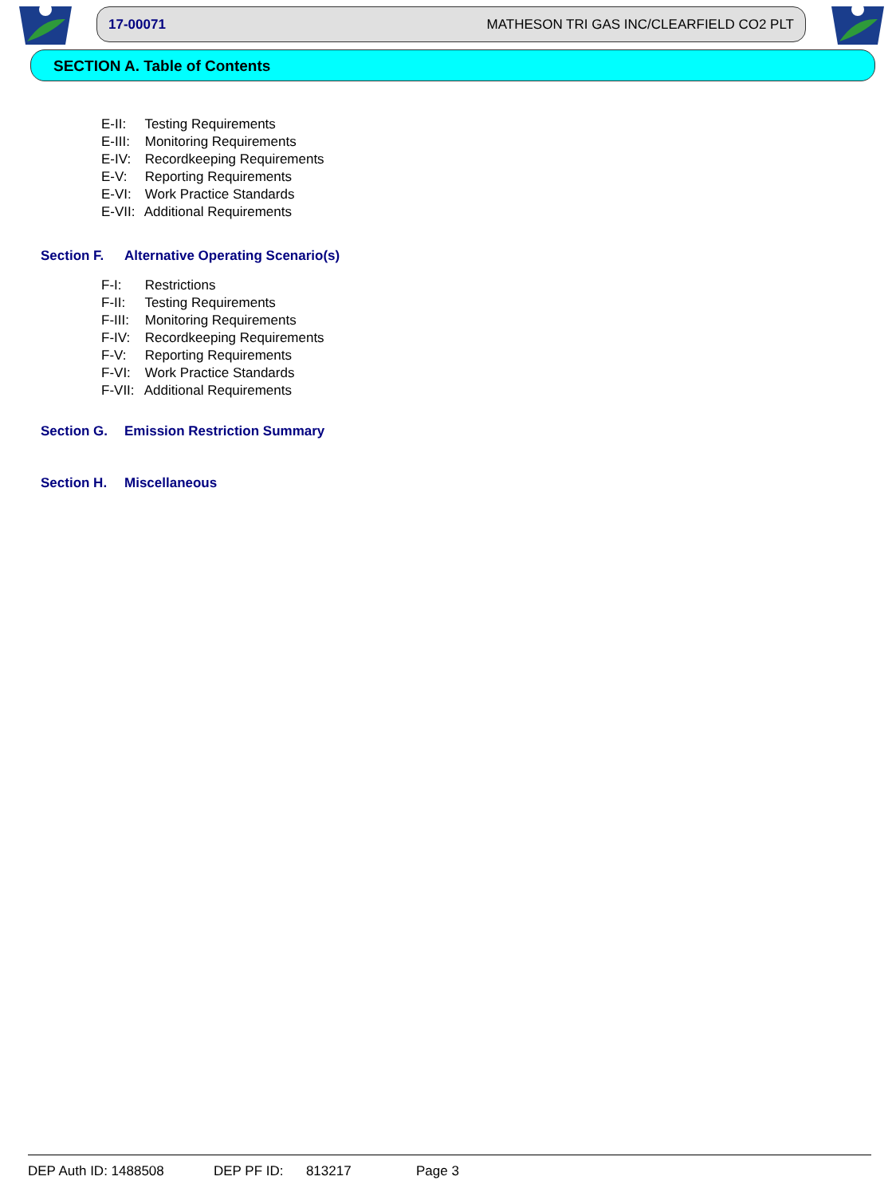17-00071 MATHESON TRI GAS INC/CLEARFIELD CO2 PLT
SECTION A. Table of Contents
E-II: Testing Requirements
E-III: Monitoring Requirements
E-IV: Recordkeeping Requirements
E-V: Reporting Requirements
E-VI: Work Practice Standards
E-VII: Additional Requirements
Section F. Alternative Operating Scenario(s)
F-I: Restrictions
F-II: Testing Requirements
F-III: Monitoring Requirements
F-IV: Recordkeeping Requirements
F-V: Reporting Requirements
F-VI: Work Practice Standards
F-VII: Additional Requirements
Section G. Emission Restriction Summary
Section H. Miscellaneous
DEP Auth ID: 1488508 DEP PF ID: 813217 Page 3